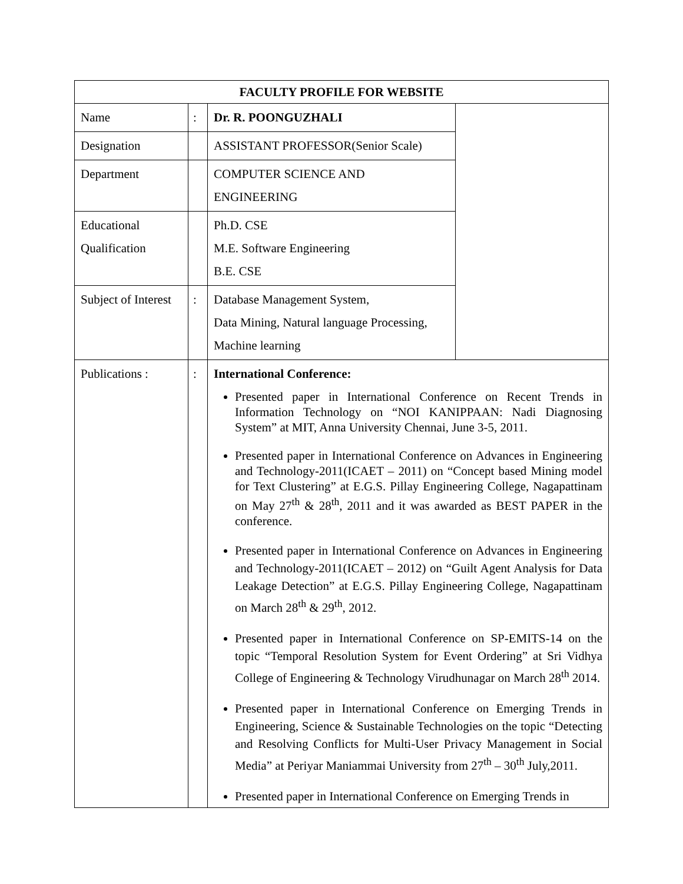| FACULTY PROFILE FOR WEBSITE | | | |
| --- | --- | --- | --- |
| Name | : | Dr. R. POONGUZHALI | |
| Designation | | ASSISTANT PROFESSOR(Senior Scale) | |
| Department | | COMPUTER SCIENCE AND ENGINEERING | |
| Educational Qualification | | Ph.D. CSE M.E. Software Engineering B.E. CSE | |
| Subject of Interest | : | Database Management System, Data Mining, Natural language Processing, Machine learning | |
| Publications : | : | International Conference: Presented paper in International Conference on Recent Trends in Information Technology on “NOI KANIPPAAN: Nadi Diagnosing System” at MIT, Anna University Chennai, June 3-5, 2011. Presented paper in International Conference on Advances in Engineering and Technology-2011(ICAET – 2011) on “Concept based Mining model for Text Clustering” at E.G.S. Pillay Engineering College, Nagapattinam on May 27<sup>th</sup> & 28<sup>th</sup>, 2011 and it was awarded as BEST PAPER in the conference. Presented paper in International Conference on Advances in Engineering and Technology-2011(ICAET – 2012) on “Guilt Agent Analysis for Data Leakage Detection” at E.G.S. Pillay Engineering College, Nagapattinam on March 28<sup>th</sup> & 29<sup>th</sup>, 2012. Presented paper in International Conference on SP-EMITS-14 on the topic “Temporal Resolution System for Event Ordering” at Sri Vidhya College of Engineering & Technology Virudhunagar on March 28<sup>th</sup> 2014. Presented paper in International Conference on Emerging Trends in Engineering, Science & Sustainable Technologies on the topic “Detecting and Resolving Conflicts for Multi-User Privacy Management in Social Media” at Periyar Maniammai University from 27<sup>th</sup> – 30<sup>th</sup> July,2011. Presented paper in International Conference on Emerging Trends in | |